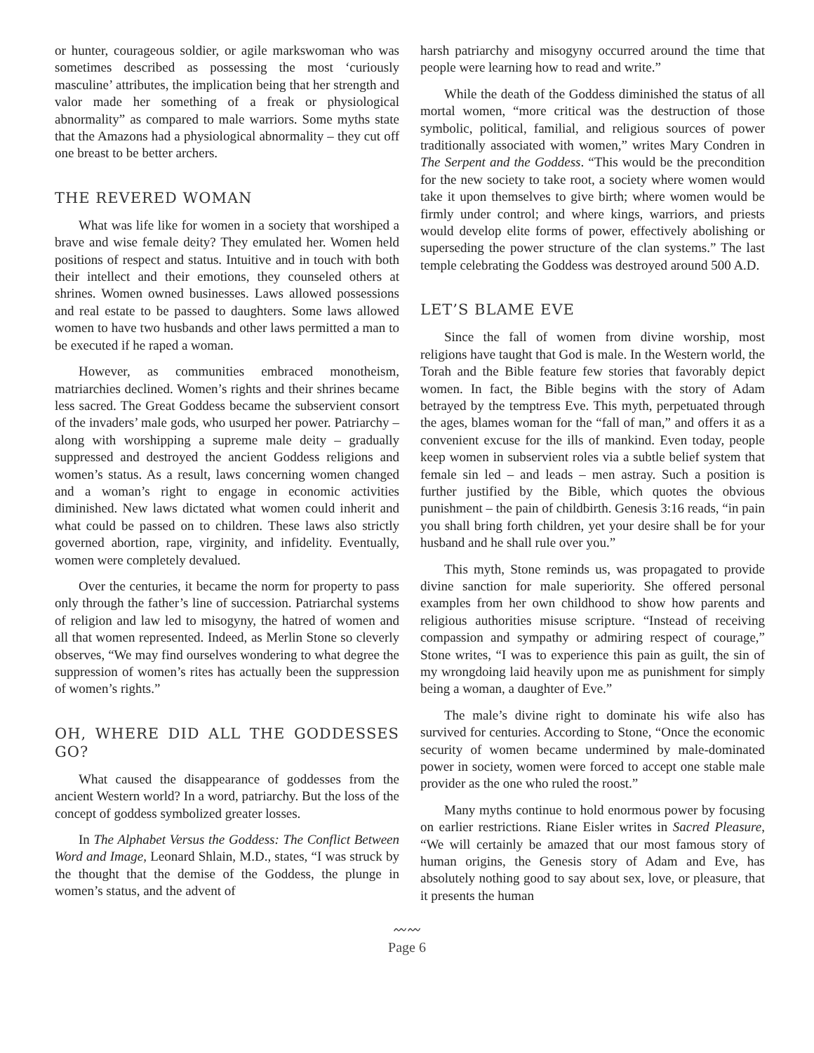or hunter, courageous soldier, or agile markswoman who was sometimes described as possessing the most ‘curiously masculine’ attributes, the implication being that her strength and valor made her something of a freak or physiological abnormality” as compared to male warriors. Some myths state that the Amazons had a physiological abnormality – they cut off one breast to be better archers.
THE REVERED WOMAN
What was life like for women in a society that worshiped a brave and wise female deity? They emulated her. Women held positions of respect and status. Intuitive and in touch with both their intellect and their emotions, they counseled others at shrines. Women owned businesses. Laws allowed possessions and real estate to be passed to daughters. Some laws allowed women to have two husbands and other laws permitted a man to be executed if he raped a woman.
However, as communities embraced monotheism, matriarchies declined. Women’s rights and their shrines became less sacred. The Great Goddess became the subservient consort of the invaders’ male gods, who usurped her power. Patriarchy – along with worshipping a supreme male deity – gradually suppressed and destroyed the ancient Goddess religions and women’s status. As a result, laws concerning women changed and a woman’s right to engage in economic activities diminished. New laws dictated what women could inherit and what could be passed on to children. These laws also strictly governed abortion, rape, virginity, and infidelity. Eventually, women were completely devalued.
Over the centuries, it became the norm for property to pass only through the father’s line of succession. Patriarchal systems of religion and law led to misogyny, the hatred of women and all that women represented. Indeed, as Merlin Stone so cleverly observes, “We may find ourselves wondering to what degree the suppression of women’s rites has actually been the suppression of women’s rights.”
OH, WHERE DID ALL THE GODDESSES GO?
What caused the disappearance of goddesses from the ancient Western world? In a word, patriarchy. But the loss of the concept of goddess symbolized greater losses.
In The Alphabet Versus the Goddess: The Conflict Between Word and Image, Leonard Shlain, M.D., states, “I was struck by the thought that the demise of the Goddess, the plunge in women’s status, and the advent of
harsh patriarchy and misogyny occurred around the time that people were learning how to read and write.”
While the death of the Goddess diminished the status of all mortal women, “more critical was the destruction of those symbolic, political, familial, and religious sources of power traditionally associated with women,” writes Mary Condren in The Serpent and the Goddess. “This would be the precondition for the new society to take root, a society where women would take it upon themselves to give birth; where women would be firmly under control; and where kings, warriors, and priests would develop elite forms of power, effectively abolishing or superseding the power structure of the clan systems.” The last temple celebrating the Goddess was destroyed around 500 A.D.
LET’S BLAME EVE
Since the fall of women from divine worship, most religions have taught that God is male. In the Western world, the Torah and the Bible feature few stories that favorably depict women. In fact, the Bible begins with the story of Adam betrayed by the temptress Eve. This myth, perpetuated through the ages, blames woman for the “fall of man,” and offers it as a convenient excuse for the ills of mankind. Even today, people keep women in subservient roles via a subtle belief system that female sin led – and leads – men astray. Such a position is further justified by the Bible, which quotes the obvious punishment – the pain of childbirth. Genesis 3:16 reads, “in pain you shall bring forth children, yet your desire shall be for your husband and he shall rule over you.”
This myth, Stone reminds us, was propagated to provide divine sanction for male superiority. She offered personal examples from her own childhood to show how parents and religious authorities misuse scripture. “Instead of receiving compassion and sympathy or admiring respect of courage,” Stone writes, “I was to experience this pain as guilt, the sin of my wrongdoing laid heavily upon me as punishment for simply being a woman, a daughter of Eve.”
The male’s divine right to dominate his wife also has survived for centuries. According to Stone, “Once the economic security of women became undermined by male-dominated power in society, women were forced to accept one stable male provider as the one who ruled the roost.”
Many myths continue to hold enormous power by focusing on earlier restrictions. Riane Eisler writes in Sacred Pleasure, “We will certainly be amazed that our most famous story of human origins, the Genesis story of Adam and Eve, has absolutely nothing good to say about sex, love, or pleasure, that it presents the human
〰〰
Page 6